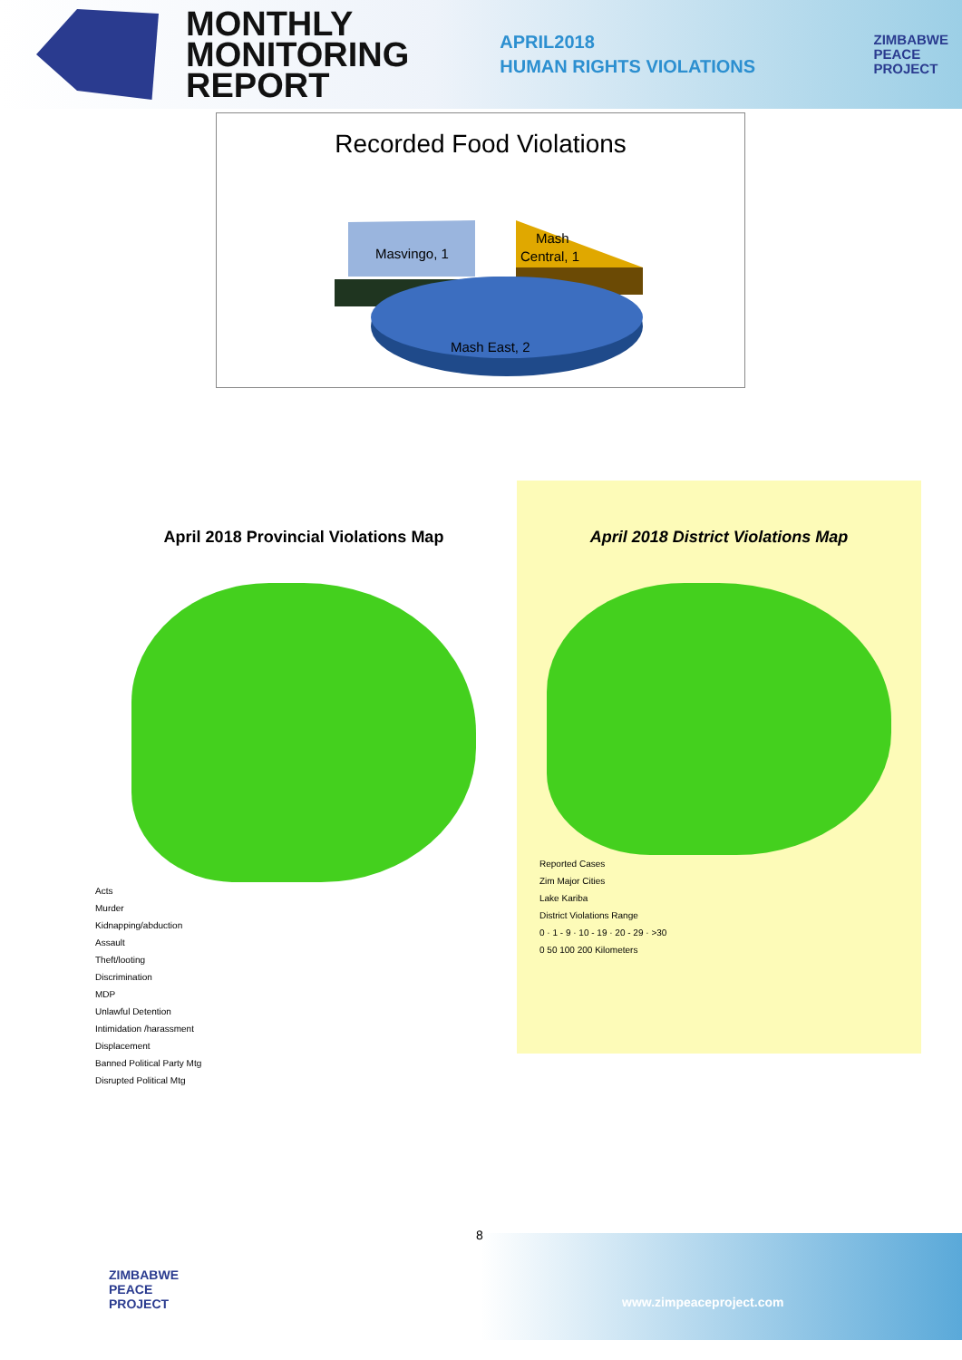MONTHLY
MONITORING
REPORT
APRIL2018
HUMAN RIGHTS VIOLATIONS
ZIMBABWE
PEACE
PROJECT
Recorded Food Violations
Masvingo, 1
Mash
Central, 1
Mash East, 2
April 2018 Provincial Violations Map
Acts
Murder
Kidnapping/abduction
Assault
Theft/looting
Discrimination
MDP
Unlawful Detention
Intimidation /harassment
Displacement
Banned Political Party Mtg
Disrupted Political Mtg
April 2018 District Violations Map
Reported Cases
Zim Major Cities
Lake Kariba
District Violations Range
0 · 1 - 9 · 10 - 19 · 20 - 29 · >30
0 50 100 200 Kilometers
8
ZIMBABWE
PEACE
PROJECT
www.zimpeaceproject.com